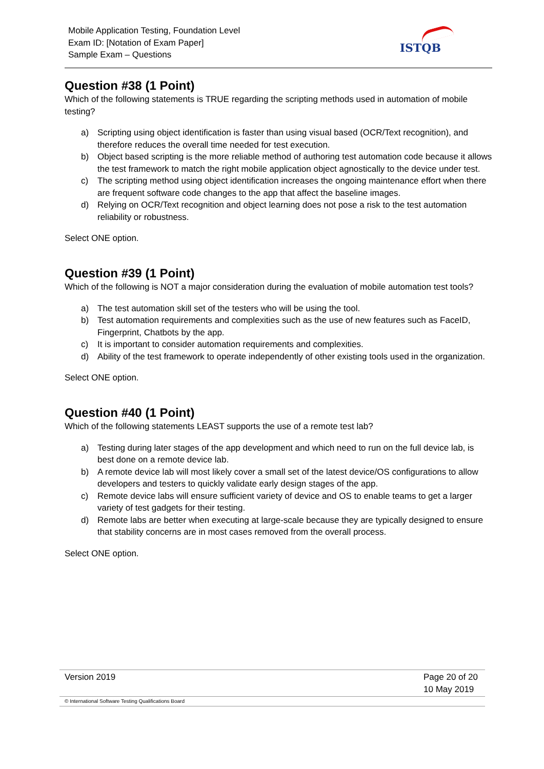Mobile Application Testing, Foundation Level
Exam ID: [Notation of Exam Paper]
Sample Exam – Questions
ISTQB
Question #38 (1 Point)
Which of the following statements is TRUE regarding the scripting methods used in automation of mobile testing?
a) Scripting using object identification is faster than using visual based (OCR/Text recognition), and therefore reduces the overall time needed for test execution.
b) Object based scripting is the more reliable method of authoring test automation code because it allows the test framework to match the right mobile application object agnostically to the device under test.
c) The scripting method using object identification increases the ongoing maintenance effort when there are frequent software code changes to the app that affect the baseline images.
d) Relying on OCR/Text recognition and object learning does not pose a risk to the test automation reliability or robustness.
Select ONE option.
Question #39 (1 Point)
Which of the following is NOT a major consideration during the evaluation of mobile automation test tools?
a) The test automation skill set of the testers who will be using the tool.
b) Test automation requirements and complexities such as the use of new features such as FaceID, Fingerprint, Chatbots by the app.
c) It is important to consider automation requirements and complexities.
d) Ability of the test framework to operate independently of other existing tools used in the organization.
Select ONE option.
Question #40 (1 Point)
Which of the following statements LEAST supports the use of a remote test lab?
a) Testing during later stages of the app development and which need to run on the full device lab, is best done on a remote device lab.
b) A remote device lab will most likely cover a small set of the latest device/OS configurations to allow developers and testers to quickly validate early design stages of the app.
c) Remote device labs will ensure sufficient variety of device and OS to enable teams to get a larger variety of test gadgets for their testing.
d) Remote labs are better when executing at large-scale because they are typically designed to ensure that stability concerns are in most cases removed from the overall process.
Select ONE option.
| Version 2019 | Page 20 of 20 10 May 2019 |
| © International Software Testing Qualifications Board | |